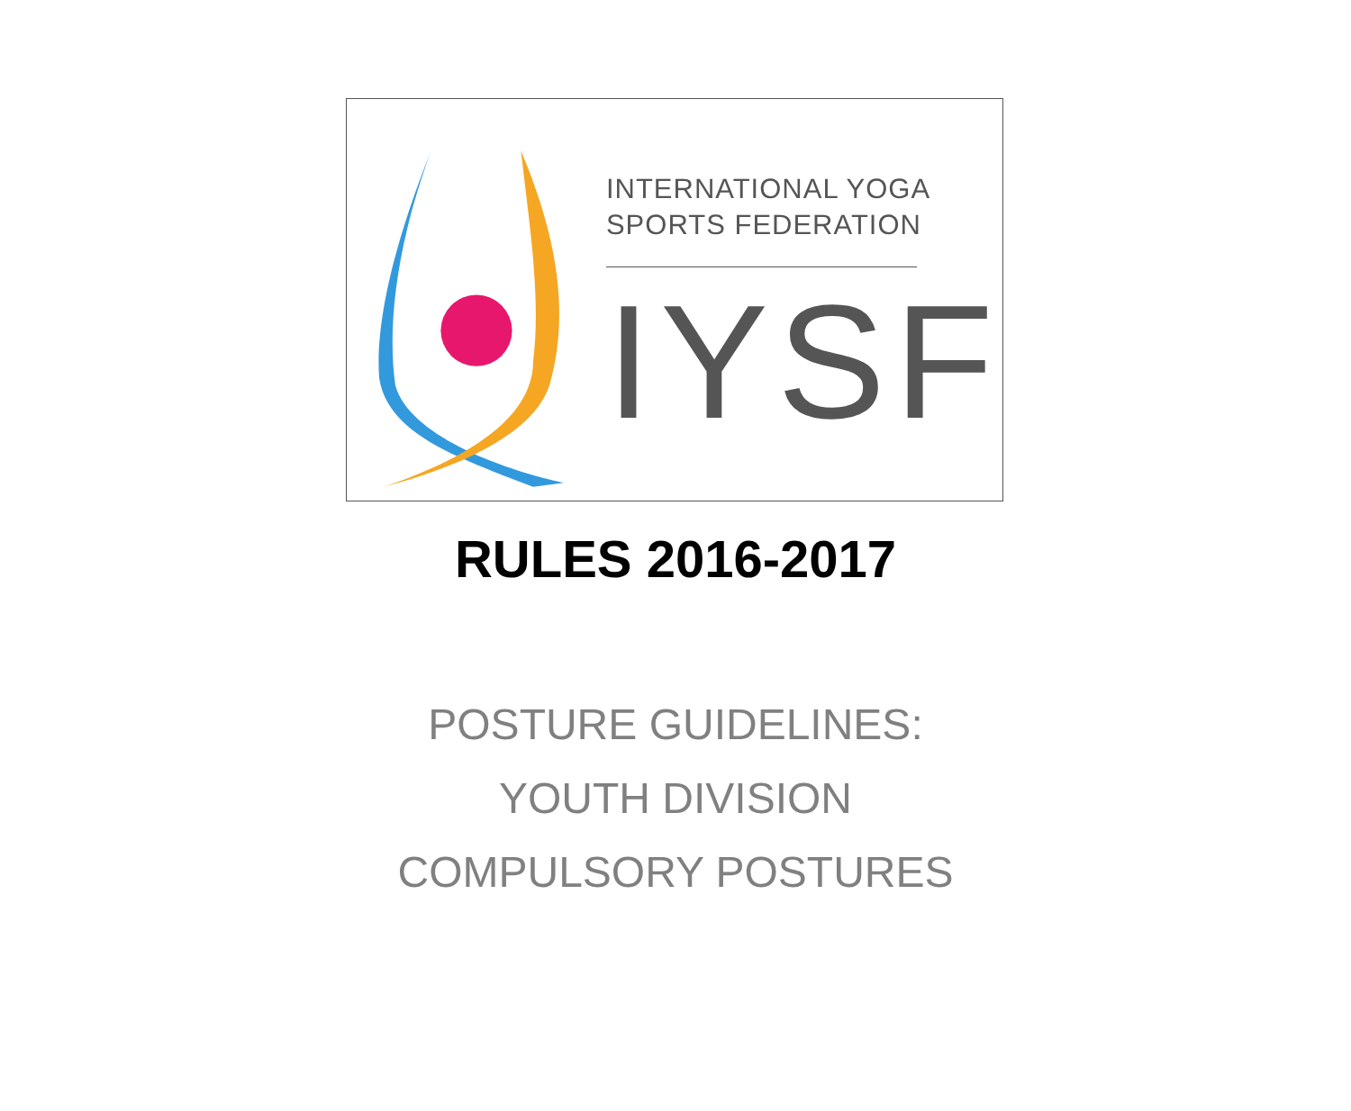INTERNATIONAL YOGA
SPORTS FEDERATION
IYSF
RULES 2016-2017
POSTURE GUIDELINES:
YOUTH DIVISION
COMPULSORY POSTURES